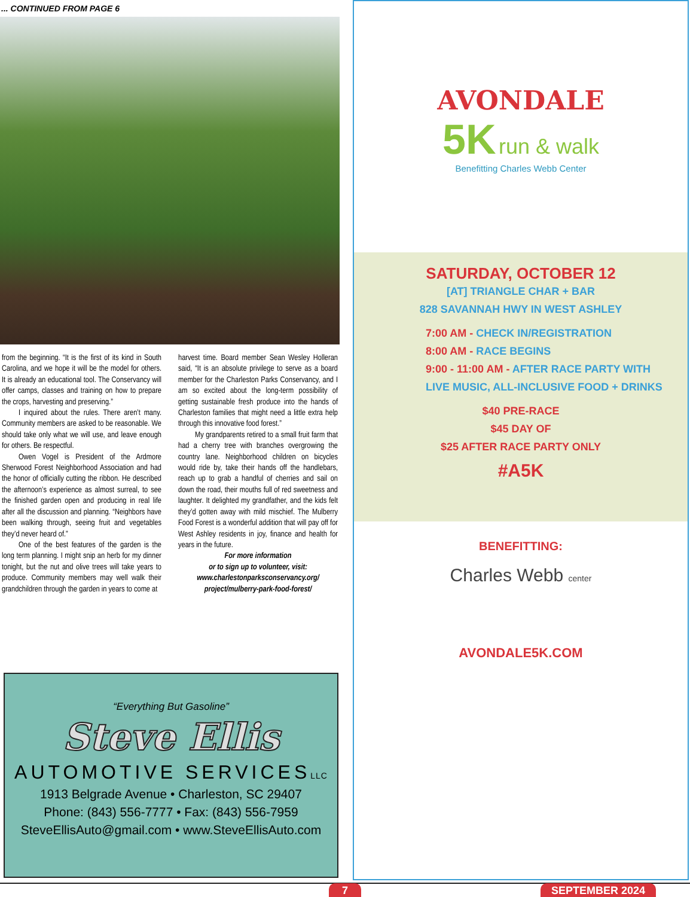... CONTINUED FROM PAGE 6
from the beginning. “It is the first of its kind in South Carolina, and we hope it will be the model for others. It is already an educational tool. The Conservancy will offer camps, classes and training on how to prepare the crops, harvesting and preserving.”
I inquired about the rules. There aren’t many. Community members are asked to be reasonable. We should take only what we will use, and leave enough for others. Be respectful.
Owen Vogel is President of the Ardmore Sherwood Forest Neighborhood Association and had the honor of officially cutting the ribbon. He described the afternoon’s experience as almost surreal, to see the finished garden open and producing in real life after all the discussion and planning. “Neighbors have been walking through, seeing fruit and vegetables they’d never heard of.”
One of the best features of the garden is the long term planning. I might snip an herb for my dinner tonight, but the nut and olive trees will take years to produce. Community members may well walk their grandchildren through the garden in years to come at
harvest time. Board member Sean Wesley Holleran said, “It is an absolute privilege to serve as a board member for the Charleston Parks Conservancy, and I am so excited about the long-term possibility of getting sustainable fresh produce into the hands of Charleston families that might need a little extra help through this innovative food forest.”
My grandparents retired to a small fruit farm that had a cherry tree with branches overgrowing the country lane. Neighborhood children on bicycles would ride by, take their hands off the handlebars, reach up to grab a handful of cherries and sail on down the road, their mouths full of red sweetness and laughter. It delighted my grandfather, and the kids felt they’d gotten away with mild mischief. The Mulberry Food Forest is a wonderful addition that will pay off for West Ashley residents in joy, finance and health for years in the future.
For more information
or to sign up to volunteer, visit:
www.charlestonparksconservancy.org/
project/mulberry-park-food-forest/
“Everything But Gasoline”
Steve Ellis
AUTOMOTIVE SERVICESLLC
1913 Belgrade Avenue • Charleston, SC 29407
Phone: (843) 556-7777 • Fax: (843) 556-7959
SteveEllisAuto@gmail.com • www.SteveEllisAuto.com
AVONDALE
5K run & walk
Benefitting Charles Webb Center
SATURDAY, OCTOBER 12
[AT] TRIANGLE CHAR + BAR
828 SAVANNAH HWY IN WEST ASHLEY
7:00 AM - CHECK IN/REGISTRATION
8:00 AM - RACE BEGINS
9:00 - 11:00 AM - AFTER RACE PARTY WITH
LIVE MUSIC, ALL-INCLUSIVE FOOD + DRINKS
$40 PRE-RACE
$45 DAY OF
$25 AFTER RACE PARTY ONLY
#A5K
BENEFITTING:
Charles Webb center
AVONDALE5K.COM
7 SEPTEMBER 2024